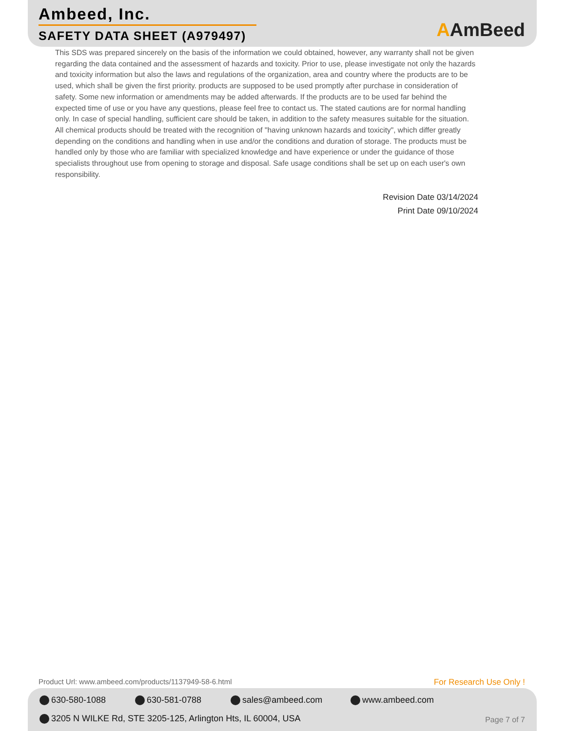Ambeed, Inc.
SAFETY DATA SHEET (A979497)
AAmBeed
This SDS was prepared sincerely on the basis of the information we could obtained, however, any warranty shall not be given regarding the data contained and the assessment of hazards and toxicity. Prior to use, please investigate not only the hazards and toxicity information but also the laws and regulations of the organization, area and country where the products are to be used, which shall be given the first priority. products are supposed to be used promptly after purchase in consideration of safety. Some new information or amendments may be added afterwards. If the products are to be used far behind the expected time of use or you have any questions, please feel free to contact us. The stated cautions are for normal handling only. In case of special handling, sufficient care should be taken, in addition to the safety measures suitable for the situation. All chemical products should be treated with the recognition of "having unknown hazards and toxicity", which differ greatly depending on the conditions and handling when in use and/or the conditions and duration of storage. The products must be handled only by those who are familiar with specialized knowledge and have experience or under the guidance of those specialists throughout use from opening to storage and disposal. Safe usage conditions shall be set up on each user's own responsibility.
Revision Date 03/14/2024
Print Date 09/10/2024
Product Url: www.ambeed.com/products/1137949-58-6.html
For Research Use Only !
630-580-1088 630-581-0788 sales@ambeed.com www.ambeed.com
3205 N WILKE Rd, STE 3205-125, Arlington Hts, IL 60004, USA
Page 7 of 7